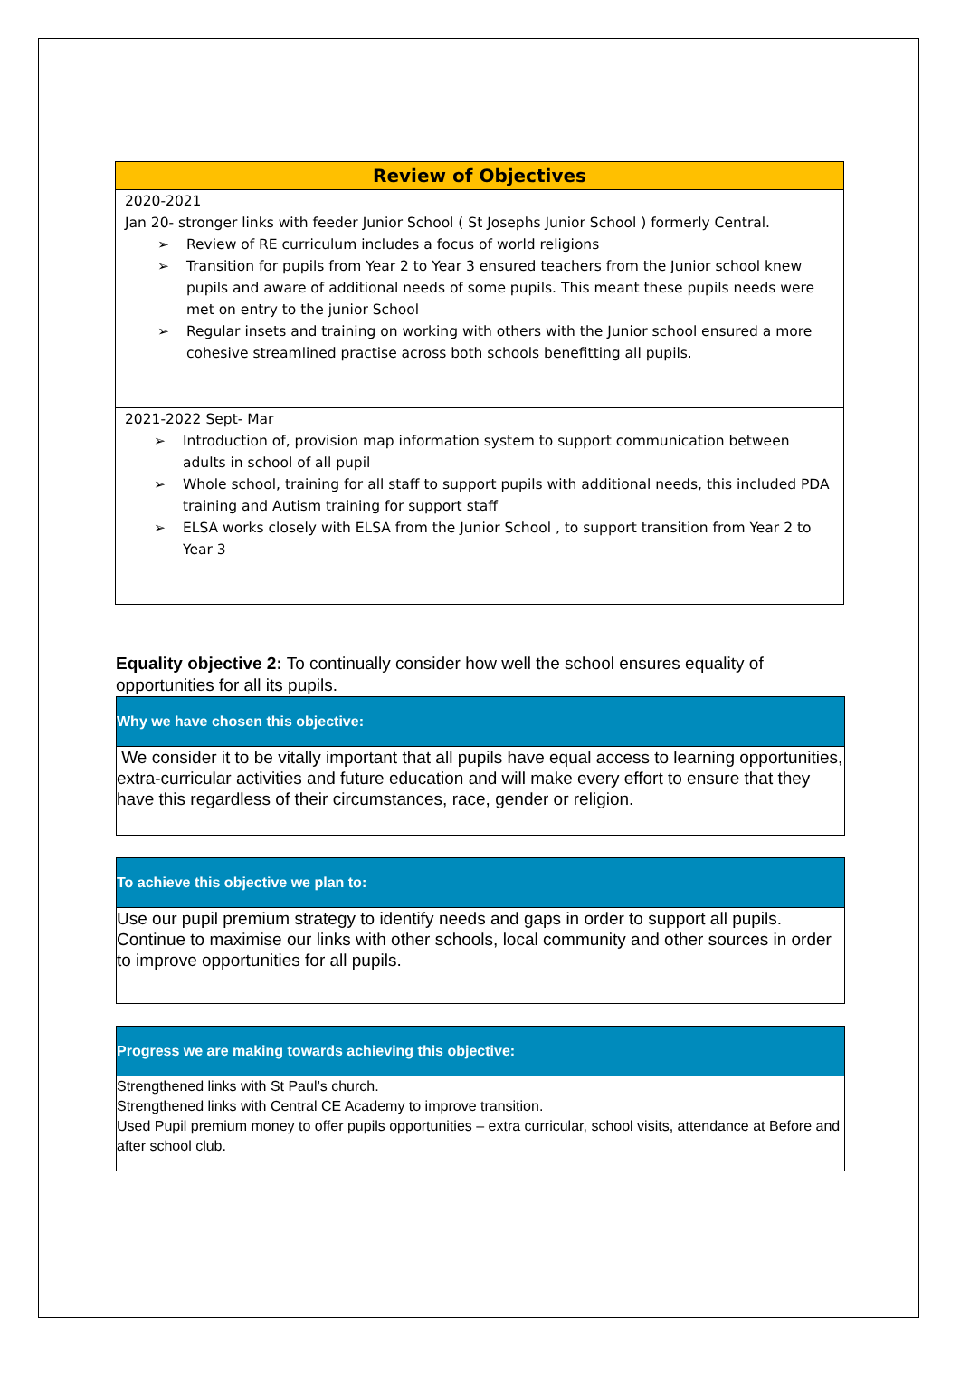Review of Objectives
2020-2021
Jan 20- stronger links with feeder Junior School ( St Josephs Junior School ) formerly Central.
➢ Review of RE curriculum includes a focus of world religions
➢ Transition for pupils from Year 2 to Year 3 ensured teachers from the Junior school knew pupils and aware of additional needs of some pupils. This meant these pupils needs were met on entry to the junior School
➢ Regular insets and training on working with others with the Junior school ensured a more cohesive streamlined practise across both schools benefitting all pupils.
2021-2022 Sept- Mar
➢ Introduction of, provision map information system to support communication between adults in school of all pupil
➢ Whole school, training for all staff to support pupils with additional needs, this included PDA training and Autism training for support staff
➢ ELSA works closely with ELSA from the Junior School , to support transition from Year 2 to Year 3
Equality objective 2: To continually consider how well the school ensures equality of opportunities for all its pupils.
Why we have chosen this objective:
We consider it to be vitally important that all pupils have equal access to learning opportunities, extra-curricular activities and future education and will make every effort to ensure that they have this regardless of their circumstances, race, gender or religion.
To achieve this objective we plan to:
Use our pupil premium strategy to identify needs and gaps in order to support all pupils. Continue to maximise our links with other schools, local community and other sources in order to improve opportunities for all pupils.
Progress we are making towards achieving this objective:
Strengthened links with St Paul’s church.
Strengthened links with Central CE Academy to improve transition.
Used Pupil premium money to offer pupils opportunities – extra curricular, school visits, attendance at Before and after school club.